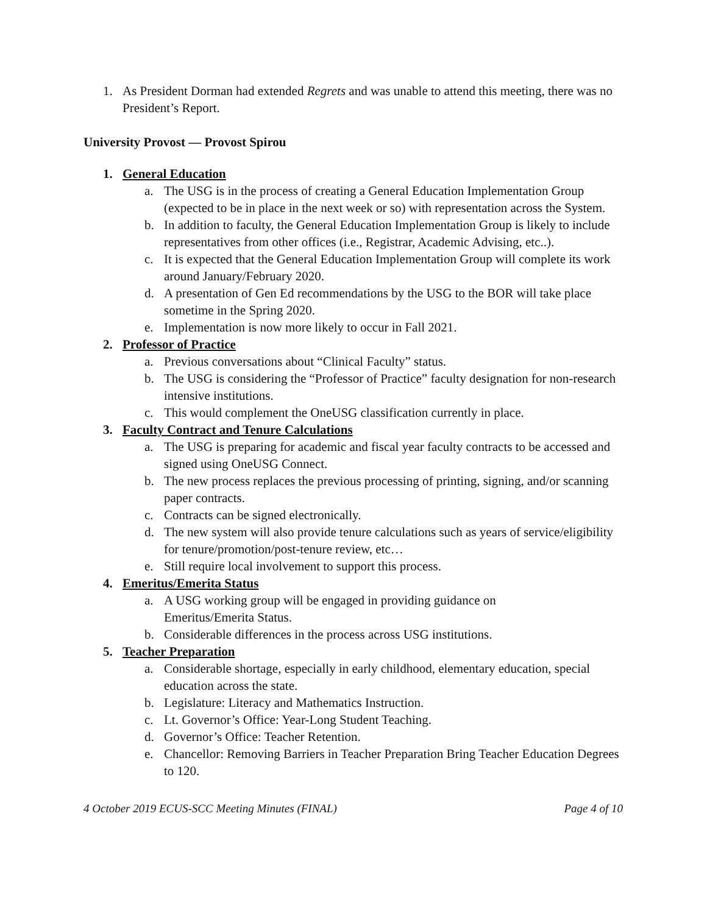1. As President Dorman had extended Regrets and was unable to attend this meeting, there was no President’s Report.
University Provost — Provost Spirou
1. General Education
a. The USG is in the process of creating a General Education Implementation Group (expected to be in place in the next week or so) with representation across the System.
b. In addition to faculty, the General Education Implementation Group is likely to include representatives from other offices (i.e., Registrar, Academic Advising, etc..).
c. It is expected that the General Education Implementation Group will complete its work around January/February 2020.
d. A presentation of Gen Ed recommendations by the USG to the BOR will take place sometime in the Spring 2020.
e. Implementation is now more likely to occur in Fall 2021.
2. Professor of Practice
a. Previous conversations about “Clinical Faculty” status.
b. The USG is considering the “Professor of Practice” faculty designation for non-research intensive institutions.
c. This would complement the OneUSG classification currently in place.
3. Faculty Contract and Tenure Calculations
a. The USG is preparing for academic and fiscal year faculty contracts to be accessed and signed using OneUSG Connect.
b. The new process replaces the previous processing of printing, signing, and/or scanning paper contracts.
c. Contracts can be signed electronically.
d. The new system will also provide tenure calculations such as years of service/eligibility for tenure/promotion/post-tenure review, etc…
e. Still require local involvement to support this process.
4. Emeritus/Emerita Status
a. A USG working group will be engaged in providing guidance on
Emeritus/Emerita Status.
b. Considerable differences in the process across USG institutions.
5. Teacher Preparation
a. Considerable shortage, especially in early childhood, elementary education, special education across the state.
b. Legislature: Literacy and Mathematics Instruction.
c. Lt. Governor’s Office: Year-Long Student Teaching.
d. Governor’s Office: Teacher Retention.
e. Chancellor: Removing Barriers in Teacher Preparation Bring Teacher Education Degrees to 120.
4 October 2019 ECUS-SCC Meeting Minutes (FINAL) Page 4 of 10